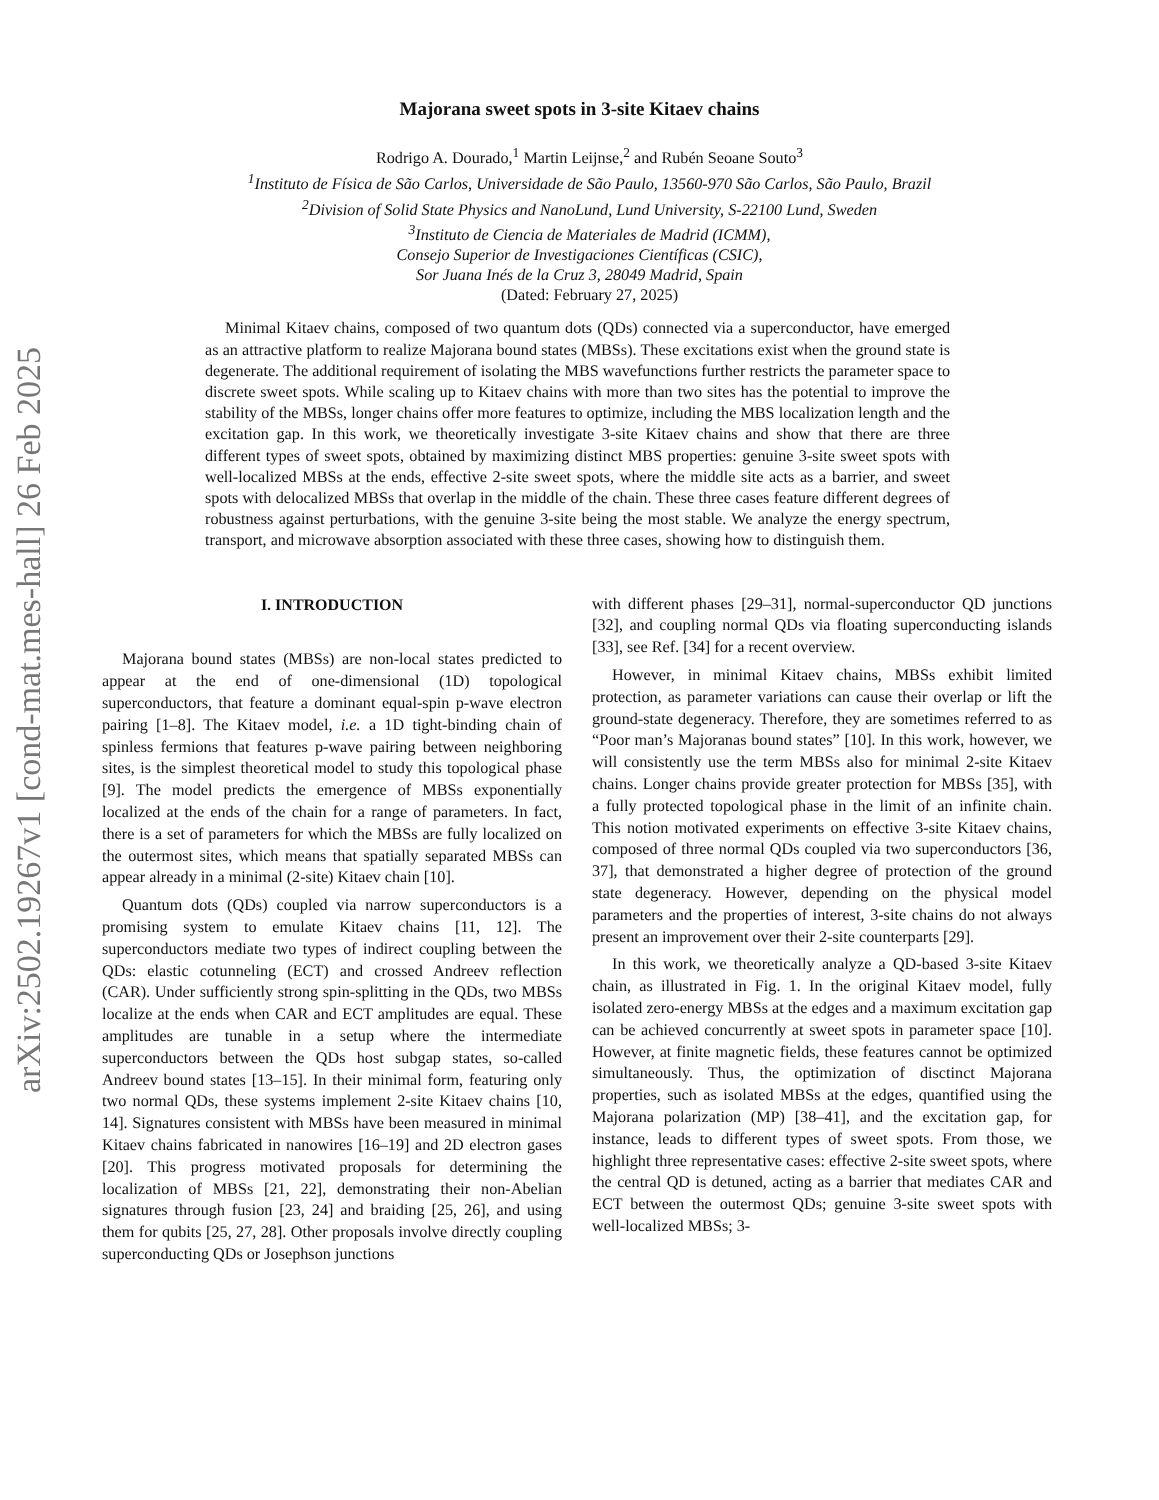arXiv:2502.19267v1 [cond-mat.mes-hall] 26 Feb 2025
Majorana sweet spots in 3-site Kitaev chains
Rodrigo A. Dourado,<sup>1</sup> Martin Leijnse,<sup>2</sup> and Rubén Seoane Souto<sup>3</sup>
<sup>1</sup> Instituto de Física de São Carlos, Universidade de São Paulo, 13560-970 São Carlos, São Paulo, Brazil
<sup>2</sup> Division of Solid State Physics and NanoLund, Lund University, S-22100 Lund, Sweden
<sup>3</sup> Instituto de Ciencia de Materiales de Madrid (ICMM),
Consejo Superior de Investigaciones Científicas (CSIC),
Sor Juana Inés de la Cruz 3, 28049 Madrid, Spain
(Dated: February 27, 2025)
Minimal Kitaev chains, composed of two quantum dots (QDs) connected via a superconductor, have emerged as an attractive platform to realize Majorana bound states (MBSs). These excitations exist when the ground state is degenerate. The additional requirement of isolating the MBS wavefunctions further restricts the parameter space to discrete sweet spots. While scaling up to Kitaev chains with more than two sites has the potential to improve the stability of the MBSs, longer chains offer more features to optimize, including the MBS localization length and the excitation gap. In this work, we theoretically investigate 3-site Kitaev chains and show that there are three different types of sweet spots, obtained by maximizing distinct MBS properties: genuine 3-site sweet spots with well-localized MBSs at the ends, effective 2-site sweet spots, where the middle site acts as a barrier, and sweet spots with delocalized MBSs that overlap in the middle of the chain. These three cases feature different degrees of robustness against perturbations, with the genuine 3-site being the most stable. We analyze the energy spectrum, transport, and microwave absorption associated with these three cases, showing how to distinguish them.
I. INTRODUCTION
Majorana bound states (MBSs) are non-local states predicted to appear at the end of one-dimensional (1D) topological superconductors, that feature a dominant equal-spin p-wave electron pairing [1–8]. The Kitaev model, i.e. a 1D tight-binding chain of spinless fermions that features p-wave pairing between neighboring sites, is the simplest theoretical model to study this topological phase [9]. The model predicts the emergence of MBSs exponentially localized at the ends of the chain for a range of parameters. In fact, there is a set of parameters for which the MBSs are fully localized on the outermost sites, which means that spatially separated MBSs can appear already in a minimal (2-site) Kitaev chain [10].
Quantum dots (QDs) coupled via narrow superconductors is a promising system to emulate Kitaev chains [11, 12]. The superconductors mediate two types of indirect coupling between the QDs: elastic cotunneling (ECT) and crossed Andreev reflection (CAR). Under sufficiently strong spin-splitting in the QDs, two MBSs localize at the ends when CAR and ECT amplitudes are equal. These amplitudes are tunable in a setup where the intermediate superconductors between the QDs host subgap states, so-called Andreev bound states [13–15]. In their minimal form, featuring only two normal QDs, these systems implement 2-site Kitaev chains [10, 14]. Signatures consistent with MBSs have been measured in minimal Kitaev chains fabricated in nanowires [16–19] and 2D electron gases [20]. This progress motivated proposals for determining the localization of MBSs [21, 22], demonstrating their non-Abelian signatures through fusion [23, 24] and braiding [25, 26], and using them for qubits [25, 27, 28]. Other proposals involve directly coupling superconducting QDs or Josephson junctions
with different phases [29–31], normal-superconductor QD junctions [32], and coupling normal QDs via floating superconducting islands [33], see Ref. [34] for a recent overview.
However, in minimal Kitaev chains, MBSs exhibit limited protection, as parameter variations can cause their overlap or lift the ground-state degeneracy. Therefore, they are sometimes referred to as “Poor man’s Majoranas bound states” [10]. In this work, however, we will consistently use the term MBSs also for minimal 2-site Kitaev chains. Longer chains provide greater protection for MBSs [35], with a fully protected topological phase in the limit of an infinite chain. This notion motivated experiments on effective 3-site Kitaev chains, composed of three normal QDs coupled via two superconductors [36, 37], that demonstrated a higher degree of protection of the ground state degeneracy. However, depending on the physical model parameters and the properties of interest, 3-site chains do not always present an improvement over their 2-site counterparts [29].
In this work, we theoretically analyze a QD-based 3-site Kitaev chain, as illustrated in Fig. 1. In the original Kitaev model, fully isolated zero-energy MBSs at the edges and a maximum excitation gap can be achieved concurrently at sweet spots in parameter space [10]. However, at finite magnetic fields, these features cannot be optimized simultaneously. Thus, the optimization of disctinct Majorana properties, such as isolated MBSs at the edges, quantified using the Majorana polarization (MP) [38–41], and the excitation gap, for instance, leads to different types of sweet spots. From those, we highlight three representative cases: effective 2-site sweet spots, where the central QD is detuned, acting as a barrier that mediates CAR and ECT between the outermost QDs; genuine 3-site sweet spots with well-localized MBSs; 3-